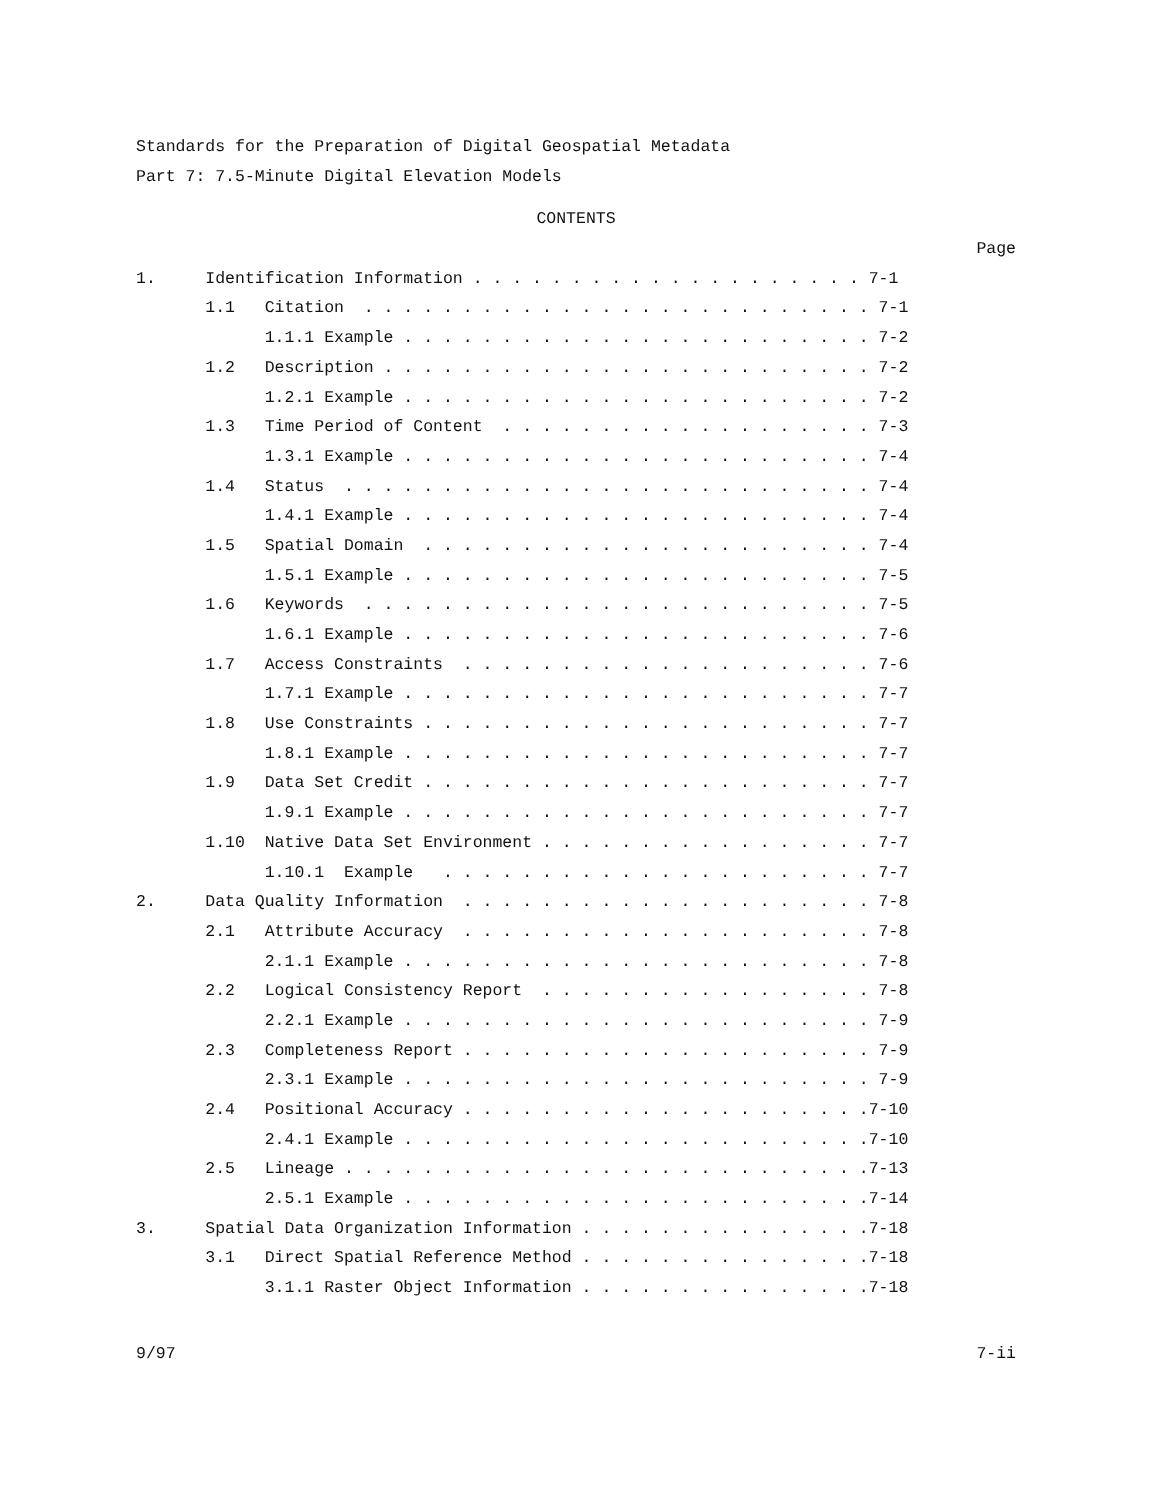Standards for the Preparation of Digital Geospatial Metadata
Part 7: 7.5-Minute Digital Elevation Models
CONTENTS
Page
1. Identification Information . . . . . . . . . . . . . . . . . . . . 7-1
1.1 Citation . . . . . . . . . . . . . . . . . . . . . . . . . . 7-1
1.1.1 Example . . . . . . . . . . . . . . . . . . . . . . . . 7-2
1.2 Description . . . . . . . . . . . . . . . . . . . . . . . . . 7-2
1.2.1 Example . . . . . . . . . . . . . . . . . . . . . . . . 7-2
1.3 Time Period of Content . . . . . . . . . . . . . . . . . . . 7-3
1.3.1 Example . . . . . . . . . . . . . . . . . . . . . . . . 7-4
1.4 Status . . . . . . . . . . . . . . . . . . . . . . . . . . . 7-4
1.4.1 Example . . . . . . . . . . . . . . . . . . . . . . . . 7-4
1.5 Spatial Domain . . . . . . . . . . . . . . . . . . . . . . . 7-4
1.5.1 Example . . . . . . . . . . . . . . . . . . . . . . . . 7-5
1.6 Keywords . . . . . . . . . . . . . . . . . . . . . . . . . . 7-5
1.6.1 Example . . . . . . . . . . . . . . . . . . . . . . . . 7-6
1.7 Access Constraints . . . . . . . . . . . . . . . . . . . . . 7-6
1.7.1 Example . . . . . . . . . . . . . . . . . . . . . . . . 7-7
1.8 Use Constraints . . . . . . . . . . . . . . . . . . . . . . . 7-7
1.8.1 Example . . . . . . . . . . . . . . . . . . . . . . . . 7-7
1.9 Data Set Credit . . . . . . . . . . . . . . . . . . . . . . . 7-7
1.9.1 Example . . . . . . . . . . . . . . . . . . . . . . . . 7-7
1.10 Native Data Set Environment . . . . . . . . . . . . . . . . . 7-7
1.10.1 Example . . . . . . . . . . . . . . . . . . . . . . 7-7
2. Data Quality Information . . . . . . . . . . . . . . . . . . . . . 7-8
2.1 Attribute Accuracy . . . . . . . . . . . . . . . . . . . . . 7-8
2.1.1 Example . . . . . . . . . . . . . . . . . . . . . . . . 7-8
2.2 Logical Consistency Report . . . . . . . . . . . . . . . . . 7-8
2.2.1 Example . . . . . . . . . . . . . . . . . . . . . . . . 7-9
2.3 Completeness Report . . . . . . . . . . . . . . . . . . . . . 7-9
2.3.1 Example . . . . . . . . . . . . . . . . . . . . . . . . 7-9
2.4 Positional Accuracy . . . . . . . . . . . . . . . . . . . . .7-10
2.4.1 Example . . . . . . . . . . . . . . . . . . . . . . . .7-10
2.5 Lineage . . . . . . . . . . . . . . . . . . . . . . . . . . .7-13
2.5.1 Example . . . . . . . . . . . . . . . . . . . . . . . .7-14
3. Spatial Data Organization Information . . . . . . . . . . . . . . .7-18
3.1 Direct Spatial Reference Method . . . . . . . . . . . . . . .7-18
3.1.1 Raster Object Information . . . . . . . . . . . . . . .7-18
9/97 7-ii